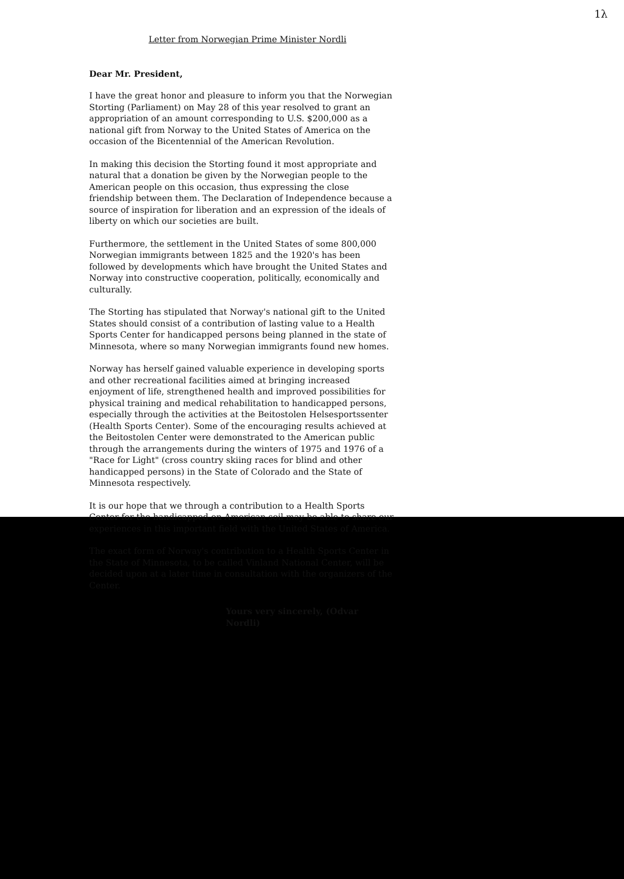1λ
Letter from Norwegian Prime Minister Nordli
Dear Mr. President,
I have the great honor and pleasure to inform you that the Norwegian Storting (Parliament) on May 28 of this year resolved to grant an appropriation of an amount corresponding to U.S. $200,000 as a national gift from Norway to the United States of America on the occasion of the Bicentennial of the American Revolution.
In making this decision the Storting found it most appropriate and natural that a donation be given by the Norwegian people to the American people on this occasion, thus expressing the close friendship between them. The Declaration of Independence because a source of inspiration for liberation and an expression of the ideals of liberty on which our societies are built.
Furthermore, the settlement in the United States of some 800,000 Norwegian immigrants between 1825 and the 1920's has been followed by developments which have brought the United States and Norway into constructive cooperation, politically, economically and culturally.
The Storting has stipulated that Norway's national gift to the United States should consist of a contribution of lasting value to a Health Sports Center for handicapped persons being planned in the state of Minnesota, where so many Norwegian immigrants found new homes.
Norway has herself gained valuable experience in developing sports and other recreational facilities aimed at bringing increased enjoyment of life, strengthened health and improved possibilities for physical training and medical rehabilitation to handicapped persons, especially through the activities at the Beitostolen Helsesportssenter (Health Sports Center). Some of the encouraging results achieved at the Beitostolen Center were demonstrated to the American public through the arrangements during the winters of 1975 and 1976 of a "Race for Light" (cross country skiing races for blind and other handicapped persons) in the State of Colorado and the State of Minnesota respectively.
It is our hope that we through a contribution to a Health Sports Center for the handicapped on American soil may be able to share our experiences in this important field with the United States of America.
The exact form of Norway's contribution to a Health Sports Center in the State of Minnesota, to be called Vinland National Center, will be decided upon at a later time in consultation with the organizers of the Center.
Yours very sincerely, (Odvar Nordli)